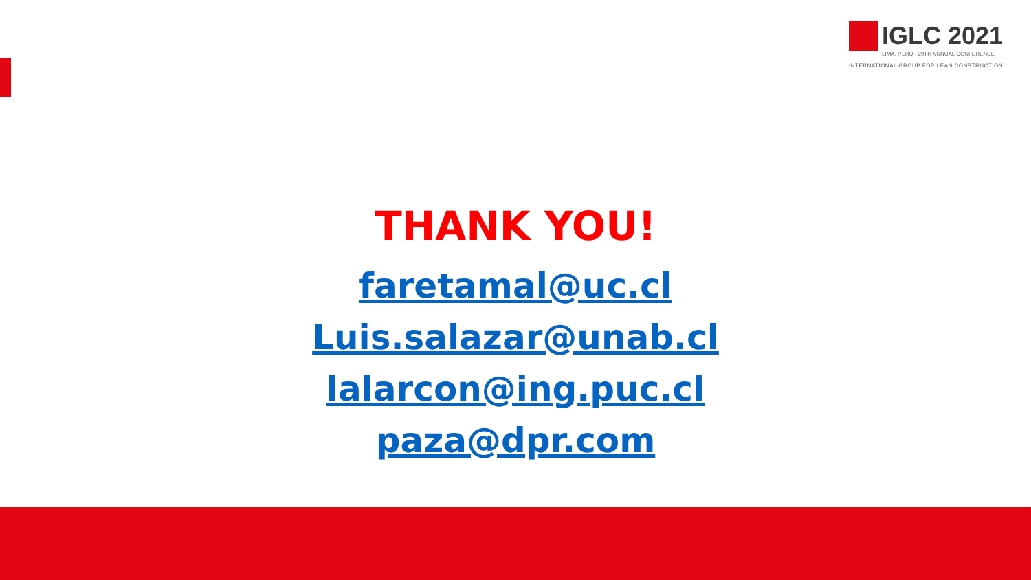IGLC 2021
LIMA, PERÚ - 29TH ANNUAL CONFERENCE
INTERNATIONAL GROUP FOR LEAN CONSTRUCTION
THANK YOU!
faretamal@uc.cl
Luis.salazar@unab.cl
lalarcon@ing.puc.cl
paza@dpr.com